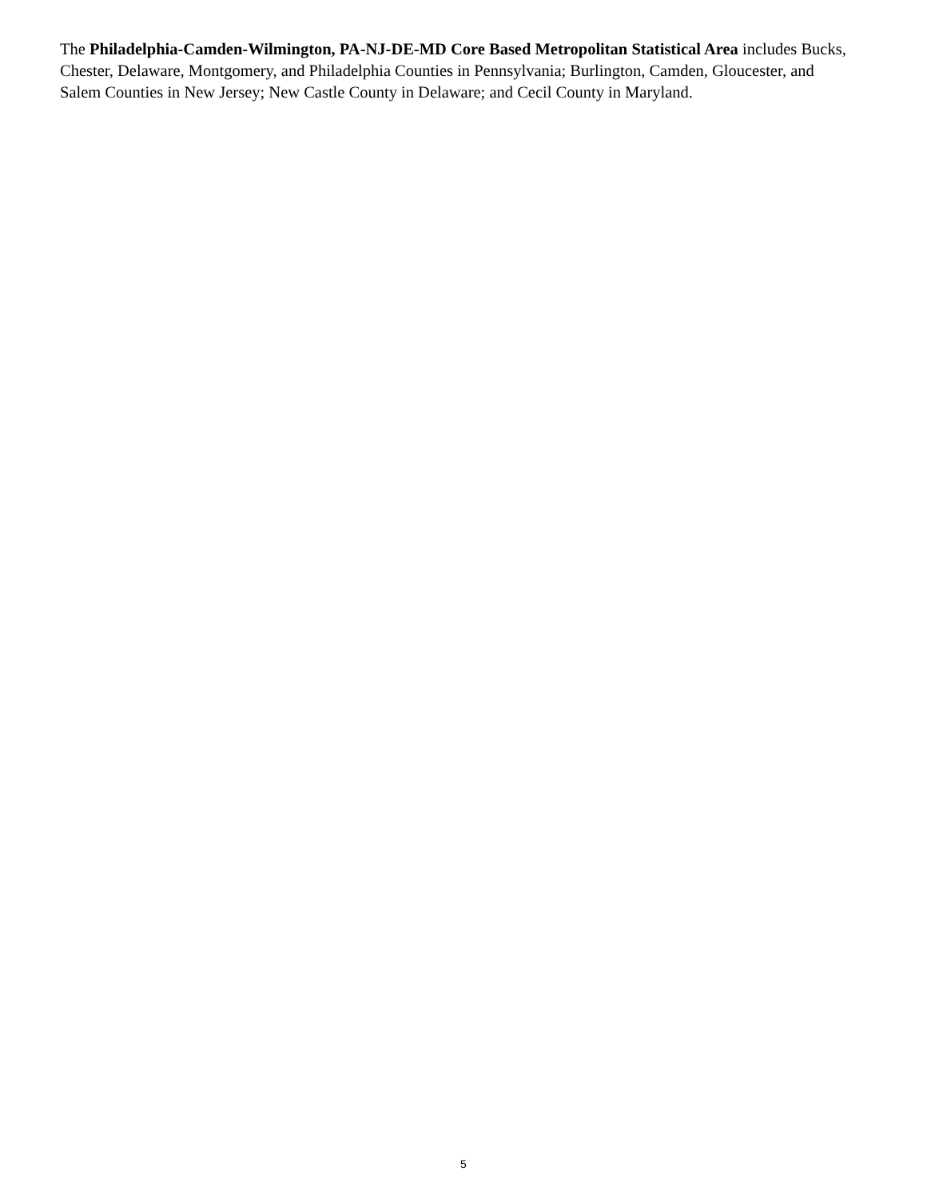The Philadelphia-Camden-Wilmington, PA-NJ-DE-MD Core Based Metropolitan Statistical Area includes Bucks, Chester, Delaware, Montgomery, and Philadelphia Counties in Pennsylvania; Burlington, Camden, Gloucester, and Salem Counties in New Jersey; New Castle County in Delaware; and Cecil County in Maryland.
5